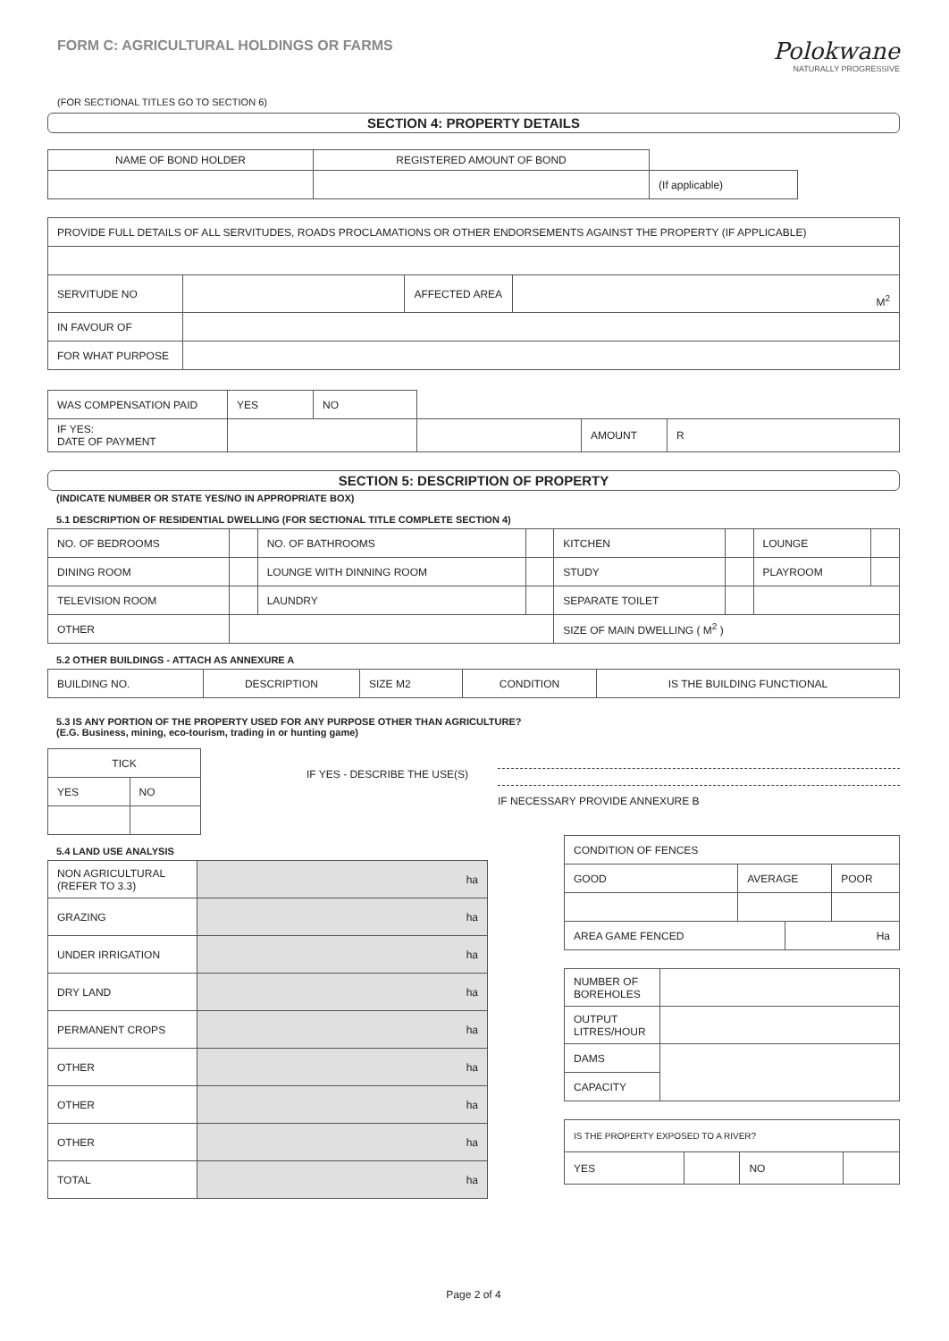FORM C: AGRICULTURAL HOLDINGS OR FARMS
(FOR SECTIONAL TITLES GO TO SECTION 6)
Polokwane
NATURALLY PROGRESSIVE
SECTION 4: PROPERTY DETAILS
| NAME OF BOND HOLDER | REGISTERED AMOUNT OF BOND | |
| | | (If applicable) |
| PROVIDE FULL DETAILS OF ALL SERVITUDES, ROADS PROCLAMATIONS OR OTHER ENDORSEMENTS AGAINST THE PROPERTY (IF APPLICABLE) | | | |
| SERVITUDE NO | | AFFECTED AREA | M<sup>2</sup> |
| IN FAVOUR OF | | | |
| FOR WHAT PURPOSE | | | |
| WAS COMPENSATION PAID | YES | NO | | | |
| IF YES: DATE OF PAYMENT | | | | AMOUNT | R |
SECTION 5: DESCRIPTION OF PROPERTY
(INDICATE NUMBER OR STATE YES/NO IN APPROPRIATE BOX)
5.1 DESCRIPTION OF RESIDENTIAL DWELLING (FOR SECTIONAL TITLE COMPLETE SECTION 4)
| NO. OF BEDROOMS | | NO. OF BATHROOMS | | KITCHEN | | LOUNGE | |
| DINING ROOM | | LOUNGE WITH DINNING ROOM | | STUDY | | PLAYROOM | |
| TELEVISION ROOM | | LAUNDRY | | SEPARATE TOILET | | | |
| OTHER | | | | SIZE OF MAIN DWELLING ( M<sup>2</sup> ) | | | |
5.2 OTHER BUILDINGS - ATTACH AS ANNEXURE A
| BUILDING NO. | DESCRIPTION | SIZE M2 | CONDITION | IS THE BUILDING FUNCTIONAL |
5.3 IS ANY PORTION OF THE PROPERTY USED FOR ANY PURPOSE OTHER THAN AGRICULTURE?
(E.G. Business, mining, eco-tourism, trading in or hunting game)
| TICK | |
| YES | NO |
IF YES - DESCRIBE THE USE(S) IF NECESSARY PROVIDE ANNEXURE B
5.4 LAND USE ANALYSIS
| NON AGRICULTURAL (REFER TO 3.3) | ha |
| GRAZING | ha |
| UNDER IRRIGATION | ha |
| DRY LAND | ha |
| PERMANENT CROPS | ha |
| OTHER | ha |
| OTHER | ha |
| OTHER | ha |
| TOTAL | ha |
| CONDITION OF FENCES | | | |
| GOOD | AVERAGE | | POOR |
| AREA GAME FENCED | | Ha | |
| NUMBER OF BOREHOLES | |
| OUTPUT LITRES/HOUR | |
| DAMS | |
| CAPACITY | |
| IS THE PROPERTY EXPOSED TO A RIVER? | | | |
| YES | | NO | |
Page 2 of 4